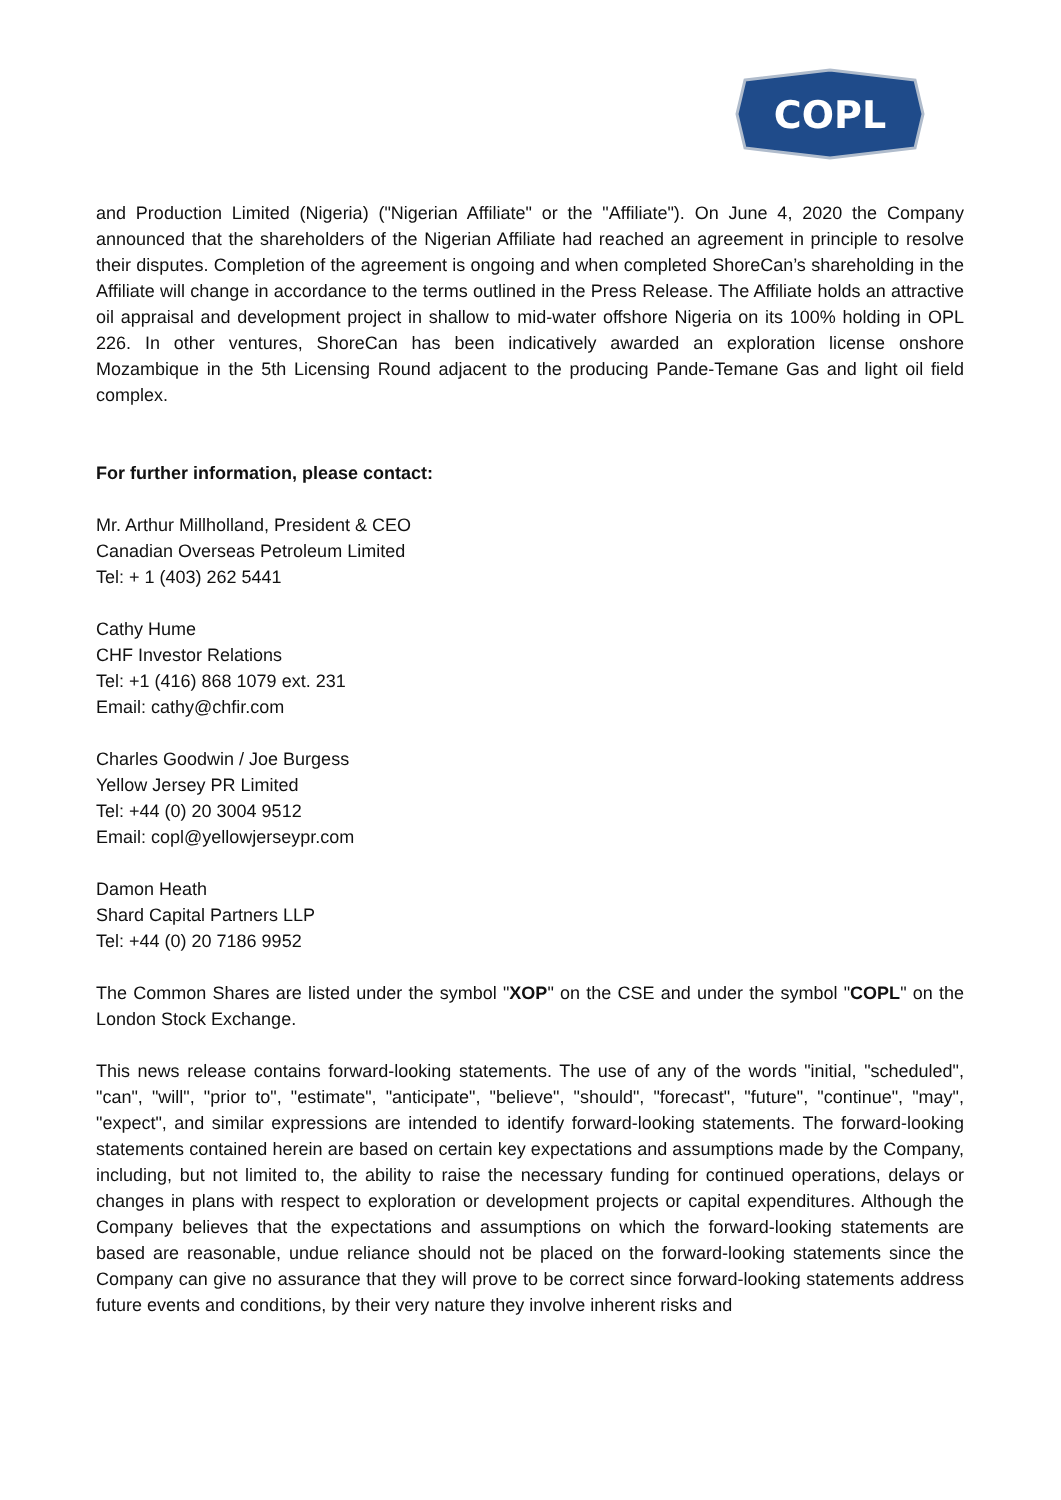COPL
and Production Limited (Nigeria) ("Nigerian Affiliate" or the "Affiliate"). On June 4, 2020 the Company announced that the shareholders of the Nigerian Affiliate had reached an agreement in principle to resolve their disputes. Completion of the agreement is ongoing and when completed ShoreCan’s shareholding in the Affiliate will change in accordance to the terms outlined in the Press Release. The Affiliate holds an attractive oil appraisal and development project in shallow to mid-water offshore Nigeria on its 100% holding in OPL 226. In other ventures, ShoreCan has been indicatively awarded an exploration license onshore Mozambique in the 5th Licensing Round adjacent to the producing Pande-Temane Gas and light oil field complex.
For further information, please contact:
Mr. Arthur Millholland, President & CEO
Canadian Overseas Petroleum Limited
Tel: + 1 (403) 262 5441
Cathy Hume
CHF Investor Relations
Tel: +1 (416) 868 1079 ext. 231
Email: cathy@chfir.com
Charles Goodwin / Joe Burgess
Yellow Jersey PR Limited
Tel: +44 (0) 20 3004 9512
Email: copl@yellowjerseypr.com
Damon Heath
Shard Capital Partners LLP
Tel: +44 (0) 20 7186 9952
The Common Shares are listed under the symbol "XOP" on the CSE and under the symbol "COPL" on the London Stock Exchange.
This news release contains forward-looking statements. The use of any of the words "initial, "scheduled", "can", "will", "prior to", "estimate", "anticipate", "believe", "should", "forecast", "future", "continue", "may", "expect", and similar expressions are intended to identify forward-looking statements. The forward-looking statements contained herein are based on certain key expectations and assumptions made by the Company, including, but not limited to, the ability to raise the necessary funding for continued operations, delays or changes in plans with respect to exploration or development projects or capital expenditures. Although the Company believes that the expectations and assumptions on which the forward-looking statements are based are reasonable, undue reliance should not be placed on the forward-looking statements since the Company can give no assurance that they will prove to be correct since forward-looking statements address future events and conditions, by their very nature they involve inherent risks and